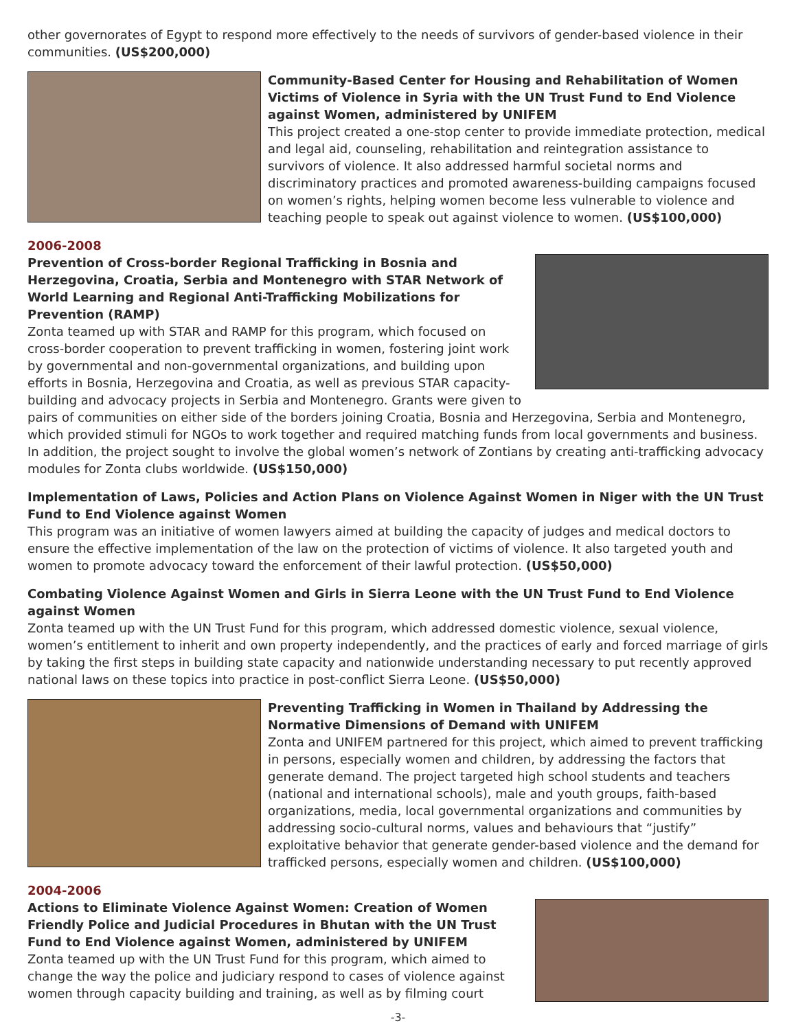other governorates of Egypt to respond more effectively to the needs of survivors of gender-based violence in their communities. (US$200,000)
Community-Based Center for Housing and Rehabilitation of Women Victims of Violence in Syria with the UN Trust Fund to End Violence against Women, administered by UNIFEM
This project created a one-stop center to provide immediate protection, medical and legal aid, counseling, rehabilitation and reintegration assistance to survivors of violence. It also addressed harmful societal norms and discriminatory practices and promoted awareness-building campaigns focused on women’s rights, helping women become less vulnerable to violence and teaching people to speak out against violence to women. (US$100,000)
2006-2008
Prevention of Cross-border Regional Trafficking in Bosnia and Herzegovina, Croatia, Serbia and Montenegro with STAR Network of World Learning and Regional Anti-Trafficking Mobilizations for Prevention (RAMP)
Zonta teamed up with STAR and RAMP for this program, which focused on cross-border cooperation to prevent trafficking in women, fostering joint work by governmental and non-governmental organizations, and building upon efforts in Bosnia, Herzegovina and Croatia, as well as previous STAR capacity-building and advocacy projects in Serbia and Montenegro. Grants were given to pairs of communities on either side of the borders joining Croatia, Bosnia and Herzegovina, Serbia and Montenegro, which provided stimuli for NGOs to work together and required matching funds from local governments and business. In addition, the project sought to involve the global women’s network of Zontians by creating anti-trafficking advocacy modules for Zonta clubs worldwide. (US$150,000)
Implementation of Laws, Policies and Action Plans on Violence Against Women in Niger with the UN Trust Fund to End Violence against Women
This program was an initiative of women lawyers aimed at building the capacity of judges and medical doctors to ensure the effective implementation of the law on the protection of victims of violence. It also targeted youth and women to promote advocacy toward the enforcement of their lawful protection. (US$50,000)
Combating Violence Against Women and Girls in Sierra Leone with the UN Trust Fund to End Violence against Women
Zonta teamed up with the UN Trust Fund for this program, which addressed domestic violence, sexual violence, women’s entitlement to inherit and own property independently, and the practices of early and forced marriage of girls by taking the first steps in building state capacity and nationwide understanding necessary to put recently approved national laws on these topics into practice in post-conflict Sierra Leone. (US$50,000)
Preventing Trafficking in Women in Thailand by Addressing the Normative Dimensions of Demand with UNIFEM
Zonta and UNIFEM partnered for this project, which aimed to prevent trafficking in persons, especially women and children, by addressing the factors that generate demand. The project targeted high school students and teachers (national and international schools), male and youth groups, faith-based organizations, media, local governmental organizations and communities by addressing socio-cultural norms, values and behaviours that “justify” exploitative behavior that generate gender-based violence and the demand for trafficked persons, especially women and children. (US$100,000)
2004-2006
Actions to Eliminate Violence Against Women: Creation of Women Friendly Police and Judicial Procedures in Bhutan with the UN Trust Fund to End Violence against Women, administered by UNIFEM
Zonta teamed up with the UN Trust Fund for this program, which aimed to change the way the police and judiciary respond to cases of violence against women through capacity building and training, as well as by filming court
-3-